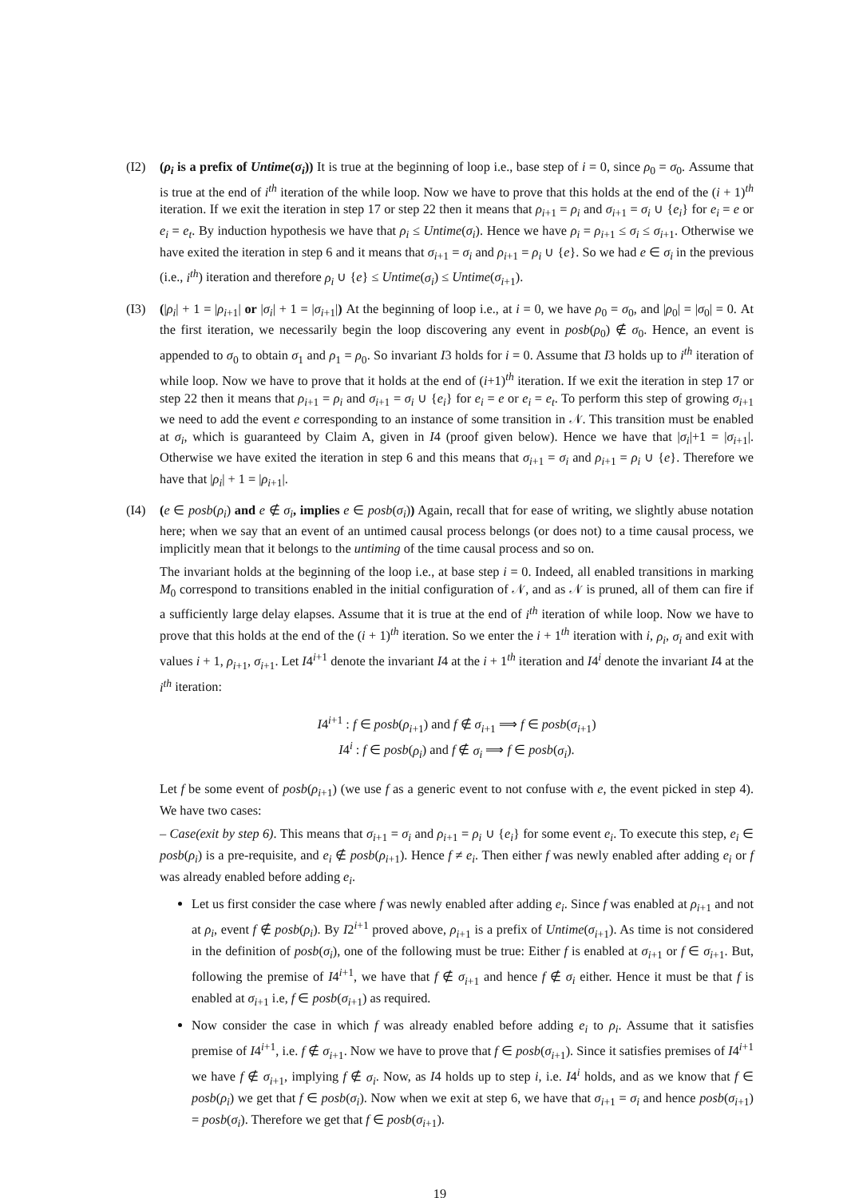(I2) (ρ<sub>i</sub> is a prefix of Untime(σ<sub>i</sub>)) It is true at the beginning of loop i.e., base step of i = 0, since ρ<sub>0</sub> = σ<sub>0</sub>. Assume that is true at the end of i<sup>th</sup> iteration of the while loop. Now we have to prove that this holds at the end of the (i + 1)<sup>th</sup> iteration. If we exit the iteration in step 17 or step 22 then it means that ρ<sub>i+1</sub> = ρ<sub>i</sub> and σ<sub>i+1</sub> = σ<sub>i</sub> ∪ {e<sub>i</sub>} for e<sub>i</sub> = e or e<sub>i</sub> = e<sub>t</sub>. By induction hypothesis we have that ρ<sub>i</sub> ≤ Untime(σ<sub>i</sub>). Hence we have ρ<sub>i</sub> = ρ<sub>i+1</sub> ≤ σ<sub>i</sub> ≤ σ<sub>i+1</sub>. Otherwise we have exited the iteration in step 6 and it means that σ<sub>i+1</sub> = σ<sub>i</sub> and ρ<sub>i+1</sub> = ρ<sub>i</sub> ∪ {e}. So we had e ∈ σ<sub>i</sub> in the previous (i.e., i<sup>th</sup>) iteration and therefore ρ<sub>i</sub> ∪ {e} ≤ Untime(σ<sub>i</sub>) ≤ Untime(σ<sub>i+1</sub>).
(I3) (|ρ<sub>i</sub>| + 1 = |ρ<sub>i+1</sub>| or |σ<sub>i</sub>| + 1 = |σ<sub>i+1</sub>|) At the beginning of loop i.e., at i = 0, we have ρ<sub>0</sub> = σ<sub>0</sub>, and |ρ<sub>0</sub>| = |σ<sub>0</sub>| = 0. At the first iteration, we necessarily begin the loop discovering any event in posb(ρ<sub>0</sub>) ∉ σ<sub>0</sub>. Hence, an event is appended to σ<sub>0</sub> to obtain σ<sub>1</sub> and ρ<sub>1</sub> = ρ<sub>0</sub>. So invariant I3 holds for i = 0. Assume that I3 holds up to i<sup>th</sup> iteration of while loop. Now we have to prove that it holds at the end of (i+1)<sup>th</sup> iteration. If we exit the iteration in step 17 or step 22 then it means that ρ<sub>i+1</sub> = ρ<sub>i</sub> and σ<sub>i+1</sub> = σ<sub>i</sub> ∪ {e<sub>i</sub>} for e<sub>i</sub> = e or e<sub>i</sub> = e<sub>t</sub>. To perform this step of growing σ<sub>i+1</sub> we need to add the event e corresponding to an instance of some transition in 𝒩. This transition must be enabled at σ<sub>i</sub>, which is guaranteed by Claim A, given in I4 (proof given below). Hence we have that |σ<sub>i</sub>|+1 = |σ<sub>i+1</sub>|. Otherwise we have exited the iteration in step 6 and this means that σ<sub>i+1</sub> = σ<sub>i</sub> and ρ<sub>i+1</sub> = ρ<sub>i</sub> ∪ {e}. Therefore we have that |ρ<sub>i</sub>| + 1 = |ρ<sub>i+1</sub>|.
(I4) (e ∈ posb(ρ<sub>i</sub>) and e ∉ σ<sub>i</sub>, implies e ∈ posb(σ<sub>i</sub>)) Again, recall that for ease of writing, we slightly abuse notation here; when we say that an event of an untimed causal process belongs (or does not) to a time causal process, we implicitly mean that it belongs to the untiming of the time causal process and so on.
The invariant holds at the beginning of the loop i.e., at base step i = 0. Indeed, all enabled transitions in marking M<sub>0</sub> correspond to transitions enabled in the initial configuration of 𝒩, and as 𝒩 is pruned, all of them can fire if a sufficiently large delay elapses. Assume that it is true at the end of i<sup>th</sup> iteration of while loop. Now we have to prove that this holds at the end of the (i + 1)<sup>th</sup> iteration. So we enter the i + 1<sup>th</sup> iteration with i, ρ<sub>i</sub>, σ<sub>i</sub> and exit with values i + 1, ρ<sub>i+1</sub>, σ<sub>i+1</sub>. Let I4<sup>i+1</sup> denote the invariant I4 at the i + 1<sup>th</sup> iteration and I4<sup>i</sup> denote the invariant I4 at the i<sup>th</sup> iteration:
I4<sup>i+1</sup> : f ∈ posb(ρ<sub>i+1</sub>) and f ∉ σ<sub>i+1</sub> ⟹ f ∈ posb(σ<sub>i+1</sub>)
I4<sup>i</sup> : f ∈ posb(ρ<sub>i</sub>) and f ∉ σ<sub>i</sub> ⟹ f ∈ posb(σ<sub>i</sub>).
Let f be some event of posb(ρ<sub>i+1</sub>) (we use f as a generic event to not confuse with e, the event picked in step 4). We have two cases:
– Case(exit by step 6). This means that σ<sub>i+1</sub> = σ<sub>i</sub> and ρ<sub>i+1</sub> = ρ<sub>i</sub> ∪ {e<sub>i</sub>} for some event e<sub>i</sub>. To execute this step, e<sub>i</sub> ∈ posb(ρ<sub>i</sub>) is a pre-requisite, and e<sub>i</sub> ∉ posb(ρ<sub>i+1</sub>). Hence f ≠ e<sub>i</sub>. Then either f was newly enabled after adding e<sub>i</sub> or f was already enabled before adding e<sub>i</sub>.
Let us first consider the case where f was newly enabled after adding e<sub>i</sub>. Since f was enabled at ρ<sub>i+1</sub> and not at ρ<sub>i</sub>, event f ∉ posb(ρ<sub>i</sub>). By I2<sup>i+1</sup> proved above, ρ<sub>i+1</sub> is a prefix of Untime(σ<sub>i+1</sub>). As time is not considered in the definition of posb(σ<sub>i</sub>), one of the following must be true: Either f is enabled at σ<sub>i+1</sub> or f ∈ σ<sub>i+1</sub>. But, following the premise of I4<sup>i+1</sup>, we have that f ∉ σ<sub>i+1</sub> and hence f ∉ σ<sub>i</sub> either. Hence it must be that f is enabled at σ<sub>i+1</sub> i.e, f ∈ posb(σ<sub>i+1</sub>) as required.
Now consider the case in which f was already enabled before adding e<sub>i</sub> to ρ<sub>i</sub>. Assume that it satisfies premise of I4<sup>i+1</sup>, i.e. f ∉ σ<sub>i+1</sub>. Now we have to prove that f ∈ posb(σ<sub>i+1</sub>). Since it satisfies premises of I4<sup>i+1</sup> we have f ∉ σ<sub>i+1</sub>, implying f ∉ σ<sub>i</sub>. Now, as I4 holds up to step i, i.e. I4<sup>i</sup> holds, and as we know that f ∈ posb(ρ<sub>i</sub>) we get that f ∈ posb(σ<sub>i</sub>). Now when we exit at step 6, we have that σ<sub>i+1</sub> = σ<sub>i</sub> and hence posb(σ<sub>i+1</sub>) = posb(σ<sub>i</sub>). Therefore we get that f ∈ posb(σ<sub>i+1</sub>).
19